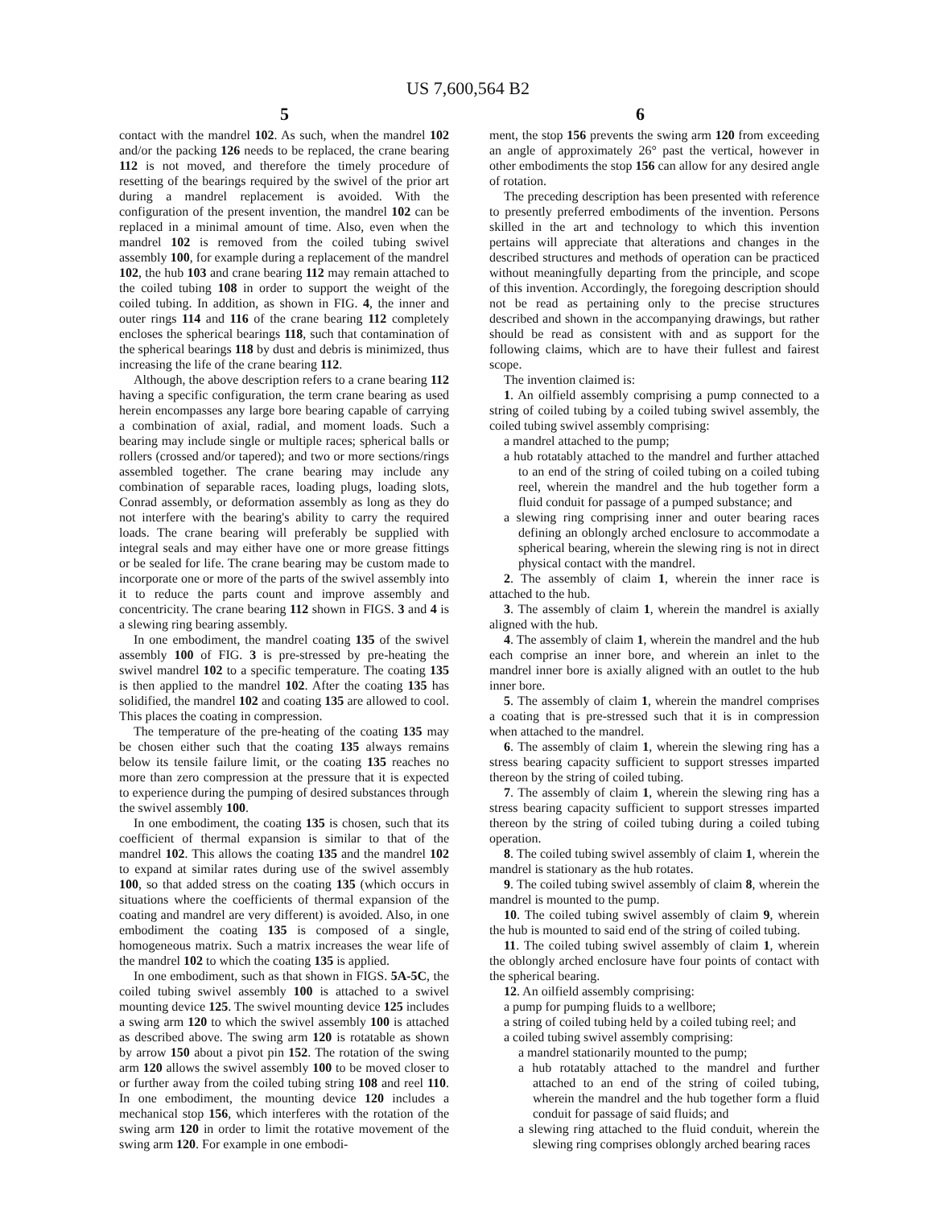US 7,600,564 B2
5 6
contact with the mandrel 102. As such, when the mandrel 102 and/or the packing 126 needs to be replaced, the crane bearing 112 is not moved, and therefore the timely procedure of resetting of the bearings required by the swivel of the prior art during a mandrel replacement is avoided. With the configuration of the present invention, the mandrel 102 can be replaced in a minimal amount of time. Also, even when the mandrel 102 is removed from the coiled tubing swivel assembly 100, for example during a replacement of the mandrel 102, the hub 103 and crane bearing 112 may remain attached to the coiled tubing 108 in order to support the weight of the coiled tubing. In addition, as shown in FIG. 4, the inner and outer rings 114 and 116 of the crane bearing 112 completely encloses the spherical bearings 118, such that contamination of the spherical bearings 118 by dust and debris is minimized, thus increasing the life of the crane bearing 112.
Although, the above description refers to a crane bearing 112 having a specific configuration, the term crane bearing as used herein encompasses any large bore bearing capable of carrying a combination of axial, radial, and moment loads. Such a bearing may include single or multiple races; spherical balls or rollers (crossed and/or tapered); and two or more sections/rings assembled together. The crane bearing may include any combination of separable races, loading plugs, loading slots, Conrad assembly, or deformation assembly as long as they do not interfere with the bearing's ability to carry the required loads. The crane bearing will preferably be supplied with integral seals and may either have one or more grease fittings or be sealed for life. The crane bearing may be custom made to incorporate one or more of the parts of the swivel assembly into it to reduce the parts count and improve assembly and concentricity. The crane bearing 112 shown in FIGS. 3 and 4 is a slewing ring bearing assembly.
In one embodiment, the mandrel coating 135 of the swivel assembly 100 of FIG. 3 is pre-stressed by pre-heating the swivel mandrel 102 to a specific temperature. The coating 135 is then applied to the mandrel 102. After the coating 135 has solidified, the mandrel 102 and coating 135 are allowed to cool. This places the coating in compression.
The temperature of the pre-heating of the coating 135 may be chosen either such that the coating 135 always remains below its tensile failure limit, or the coating 135 reaches no more than zero compression at the pressure that it is expected to experience during the pumping of desired substances through the swivel assembly 100.
In one embodiment, the coating 135 is chosen, such that its coefficient of thermal expansion is similar to that of the mandrel 102. This allows the coating 135 and the mandrel 102 to expand at similar rates during use of the swivel assembly 100, so that added stress on the coating 135 (which occurs in situations where the coefficients of thermal expansion of the coating and mandrel are very different) is avoided. Also, in one embodiment the coating 135 is composed of a single, homogeneous matrix. Such a matrix increases the wear life of the mandrel 102 to which the coating 135 is applied.
In one embodiment, such as that shown in FIGS. 5A-5C, the coiled tubing swivel assembly 100 is attached to a swivel mounting device 125. The swivel mounting device 125 includes a swing arm 120 to which the swivel assembly 100 is attached as described above. The swing arm 120 is rotatable as shown by arrow 150 about a pivot pin 152. The rotation of the swing arm 120 allows the swivel assembly 100 to be moved closer to or further away from the coiled tubing string 108 and reel 110. In one embodiment, the mounting device 120 includes a mechanical stop 156, which interferes with the rotation of the swing arm 120 in order to limit the rotative movement of the swing arm 120. For example in one embodi-
ment, the stop 156 prevents the swing arm 120 from exceeding an angle of approximately 26° past the vertical, however in other embodiments the stop 156 can allow for any desired angle of rotation.
The preceding description has been presented with reference to presently preferred embodiments of the invention. Persons skilled in the art and technology to which this invention pertains will appreciate that alterations and changes in the described structures and methods of operation can be practiced without meaningfully departing from the principle, and scope of this invention. Accordingly, the foregoing description should not be read as pertaining only to the precise structures described and shown in the accompanying drawings, but rather should be read as consistent with and as support for the following claims, which are to have their fullest and fairest scope.
The invention claimed is:
1. An oilfield assembly comprising a pump connected to a string of coiled tubing by a coiled tubing swivel assembly, the coiled tubing swivel assembly comprising:
a mandrel attached to the pump;
a hub rotatably attached to the mandrel and further attached to an end of the string of coiled tubing on a coiled tubing reel, wherein the mandrel and the hub together form a fluid conduit for passage of a pumped substance; and
a slewing ring comprising inner and outer bearing races defining an oblongly arched enclosure to accommodate a spherical bearing, wherein the slewing ring is not in direct physical contact with the mandrel.
2. The assembly of claim 1, wherein the inner race is attached to the hub.
3. The assembly of claim 1, wherein the mandrel is axially aligned with the hub.
4. The assembly of claim 1, wherein the mandrel and the hub each comprise an inner bore, and wherein an inlet to the mandrel inner bore is axially aligned with an outlet to the hub inner bore.
5. The assembly of claim 1, wherein the mandrel comprises a coating that is pre-stressed such that it is in compression when attached to the mandrel.
6. The assembly of claim 1, wherein the slewing ring has a stress bearing capacity sufficient to support stresses imparted thereon by the string of coiled tubing.
7. The assembly of claim 1, wherein the slewing ring has a stress bearing capacity sufficient to support stresses imparted thereon by the string of coiled tubing during a coiled tubing operation.
8. The coiled tubing swivel assembly of claim 1, wherein the mandrel is stationary as the hub rotates.
9. The coiled tubing swivel assembly of claim 8, wherein the mandrel is mounted to the pump.
10. The coiled tubing swivel assembly of claim 9, wherein the hub is mounted to said end of the string of coiled tubing.
11. The coiled tubing swivel assembly of claim 1, wherein the oblongly arched enclosure have four points of contact with the spherical bearing.
12. An oilfield assembly comprising:
a pump for pumping fluids to a wellbore;
a string of coiled tubing held by a coiled tubing reel; and
a coiled tubing swivel assembly comprising:
a mandrel stationarily mounted to the pump;
a hub rotatably attached to the mandrel and further attached to an end of the string of coiled tubing, wherein the mandrel and the hub together form a fluid conduit for passage of said fluids; and
a slewing ring attached to the fluid conduit, wherein the slewing ring comprises oblongly arched bearing races